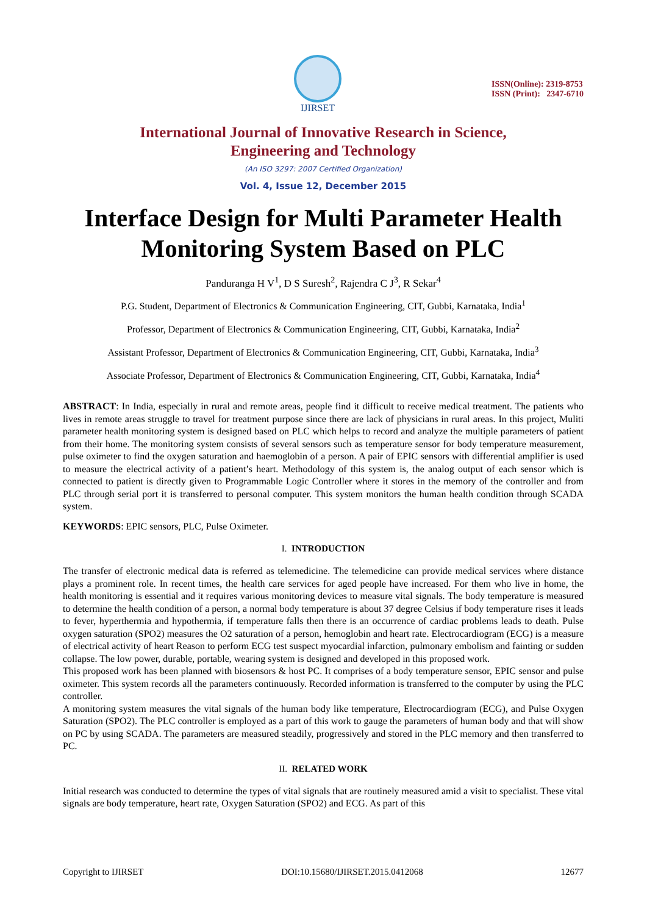IJIRSET
ISSN(Online): 2319-8753
ISSN (Print): 2347-6710
International Journal of Innovative Research in Science,
Engineering and Technology
(An ISO 3297: 2007 Certified Organization)
Vol. 4, Issue 12, December 2015
Interface Design for Multi Parameter Health Monitoring System Based on PLC
Panduranga H V<sup>1</sup>, D S Suresh<sup>2</sup>, Rajendra C J<sup>3</sup>, R Sekar<sup>4</sup>
P.G. Student, Department of Electronics & Communication Engineering, CIT, Gubbi, Karnataka, India<sup>1</sup>
Professor, Department of Electronics & Communication Engineering, CIT, Gubbi, Karnataka, India<sup>2</sup>
Assistant Professor, Department of Electronics & Communication Engineering, CIT, Gubbi, Karnataka, India<sup>3</sup>
Associate Professor, Department of Electronics & Communication Engineering, CIT, Gubbi, Karnataka, India<sup>4</sup>
ABSTRACT: In India, especially in rural and remote areas, people find it difficult to receive medical treatment. The patients who lives in remote areas struggle to travel for treatment purpose since there are lack of physicians in rural areas. In this project, Muliti parameter health monitoring system is designed based on PLC which helps to record and analyze the multiple parameters of patient from their home. The monitoring system consists of several sensors such as temperature sensor for body temperature measurement, pulse oximeter to find the oxygen saturation and haemoglobin of a person. A pair of EPIC sensors with differential amplifier is used to measure the electrical activity of a patient’s heart. Methodology of this system is, the analog output of each sensor which is connected to patient is directly given to Programmable Logic Controller where it stores in the memory of the controller and from PLC through serial port it is transferred to personal computer. This system monitors the human health condition through SCADA system.
KEYWORDS: EPIC sensors, PLC, Pulse Oximeter.
I. INTRODUCTION
The transfer of electronic medical data is referred as telemedicine. The telemedicine can provide medical services where distance plays a prominent role. In recent times, the health care services for aged people have increased. For them who live in home, the health monitoring is essential and it requires various monitoring devices to measure vital signals. The body temperature is measured to determine the health condition of a person, a normal body temperature is about 37 degree Celsius if body temperature rises it leads to fever, hyperthermia and hypothermia, if temperature falls then there is an occurrence of cardiac problems leads to death. Pulse oxygen saturation (SPO2) measures the O2 saturation of a person, hemoglobin and heart rate. Electrocardiogram (ECG) is a measure of electrical activity of heart Reason to perform ECG test suspect myocardial infarction, pulmonary embolism and fainting or sudden collapse. The low power, durable, portable, wearing system is designed and developed in this proposed work.
This proposed work has been planned with biosensors & host PC. It comprises of a body temperature sensor, EPIC sensor and pulse oximeter. This system records all the parameters continuously. Recorded information is transferred to the computer by using the PLC controller.
A monitoring system measures the vital signals of the human body like temperature, Electrocardiogram (ECG), and Pulse Oxygen Saturation (SPO2). The PLC controller is employed as a part of this work to gauge the parameters of human body and that will show on PC by using SCADA. The parameters are measured steadily, progressively and stored in the PLC memory and then transferred to PC.
II. RELATED WORK
Initial research was conducted to determine the types of vital signals that are routinely measured amid a visit to specialist. These vital signals are body temperature, heart rate, Oxygen Saturation (SPO2) and ECG. As part of this
Copyright to IJIRSET DOI:10.15680/IJIRSET.2015.0412068 12677